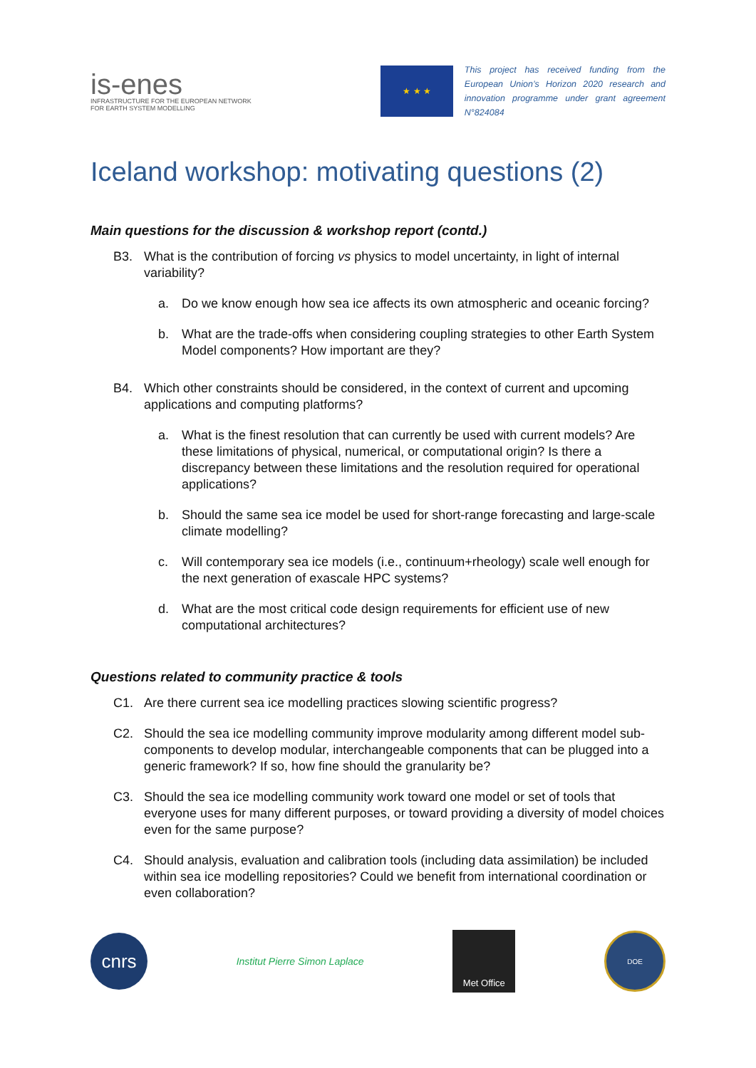is-enes
INFRASTRUCTURE FOR THE EUROPEAN NETWORK
FOR EARTH SYSTEM MODELLING
★ ★ ★
This project has received funding from the European Union’s Horizon 2020 research and innovation programme under grant agreement N°824084
Iceland workshop: motivating questions (2)
Main questions for the discussion & workshop report (contd.)
B3. What is the contribution of forcing vs physics to model uncertainty, in light of internal variability?
a. Do we know enough how sea ice affects its own atmospheric and oceanic forcing?
b. What are the trade-offs when considering coupling strategies to other Earth System Model components? How important are they?
B4. Which other constraints should be considered, in the context of current and upcoming applications and computing platforms?
a. What is the finest resolution that can currently be used with current models? Are these limitations of physical, numerical, or computational origin? Is there a discrepancy between these limitations and the resolution required for operational applications?
b. Should the same sea ice model be used for short-range forecasting and large-scale climate modelling?
c. Will contemporary sea ice models (i.e., continuum+rheology) scale well enough for the next generation of exascale HPC systems?
d. What are the most critical code design requirements for efficient use of new computational architectures?
Questions related to community practice & tools
C1. Are there current sea ice modelling practices slowing scientific progress?
C2. Should the sea ice modelling community improve modularity among different model sub-components to develop modular, interchangeable components that can be plugged into a generic framework? If so, how fine should the granularity be?
C3. Should the sea ice modelling community work toward one model or set of tools that everyone uses for many different purposes, or toward providing a diversity of model choices even for the same purpose?
C4. Should analysis, evaluation and calibration tools (including data assimilation) be included within sea ice modelling repositories? Could we benefit from international coordination or even collaboration?
cnrs
Institut Pierre Simon Laplace
Met Office
DOE